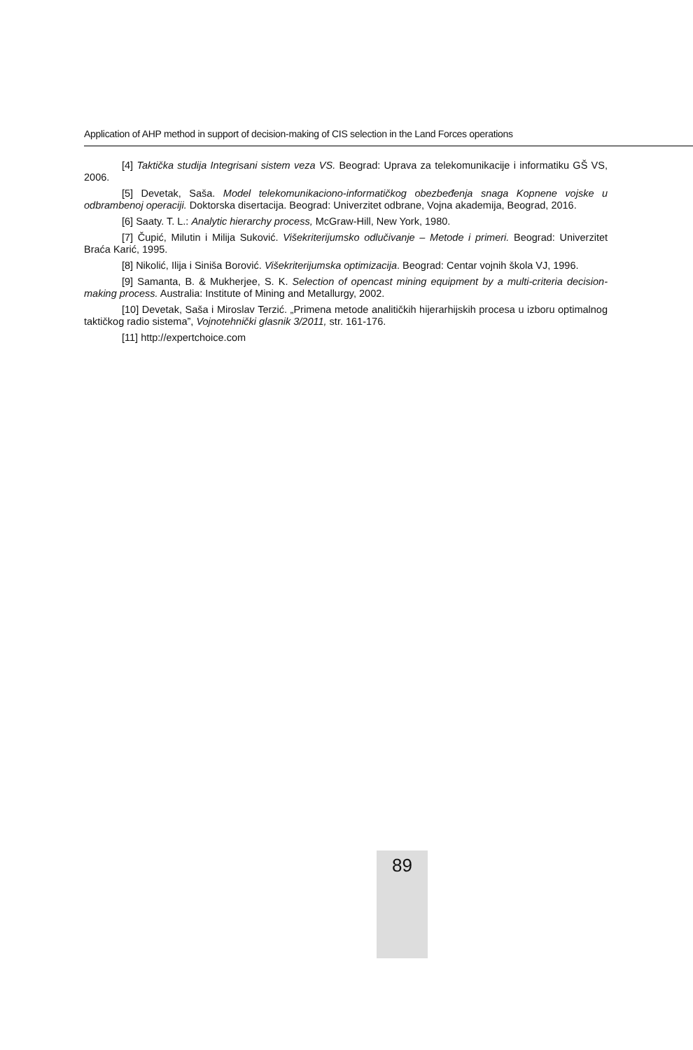Application of AHP method in support of decision-making of CIS selection in the Land Forces operations
[4] Taktička studija Integrisani sistem veza VS. Beograd: Uprava za telekomunikacije i informatiku GŠ VS, 2006.
[5] Devetak, Saša. Model telekomunikaciono-informatičkog obezbeđenja snaga Kopnene vojske u odbrambenoj operaciji. Doktorska disertacija. Beograd: Univerzitet odbrane, Vojna akademija, Beograd, 2016.
[6] Saaty. T. L.: Analytic hierarchy process, McGraw-Hill, New York, 1980.
[7] Čupić, Milutin i Milija Suković. Višekriterijumsko odlučivanje – Metode i primeri. Beograd: Univerzitet Braća Karić, 1995.
[8] Nikolić, Ilija i Siniša Borović. Višekriterijumska optimizacija. Beograd: Centar vojnih škola VJ, 1996.
[9] Samanta, B. & Mukherjee, S. K. Selection of opencast mining equipment by a multi-criteria decision-making process. Australia: Institute of Mining and Metallurgy, 2002.
[10] Devetak, Saša i Miroslav Terzić. „Primena metode analitičkih hijerarhijskih procesa u izboru optimalnog taktičkog radio sistema”, Vojnotehnički glasnik 3/2011, str. 161-176.
[11] http://expertchoice.com
89